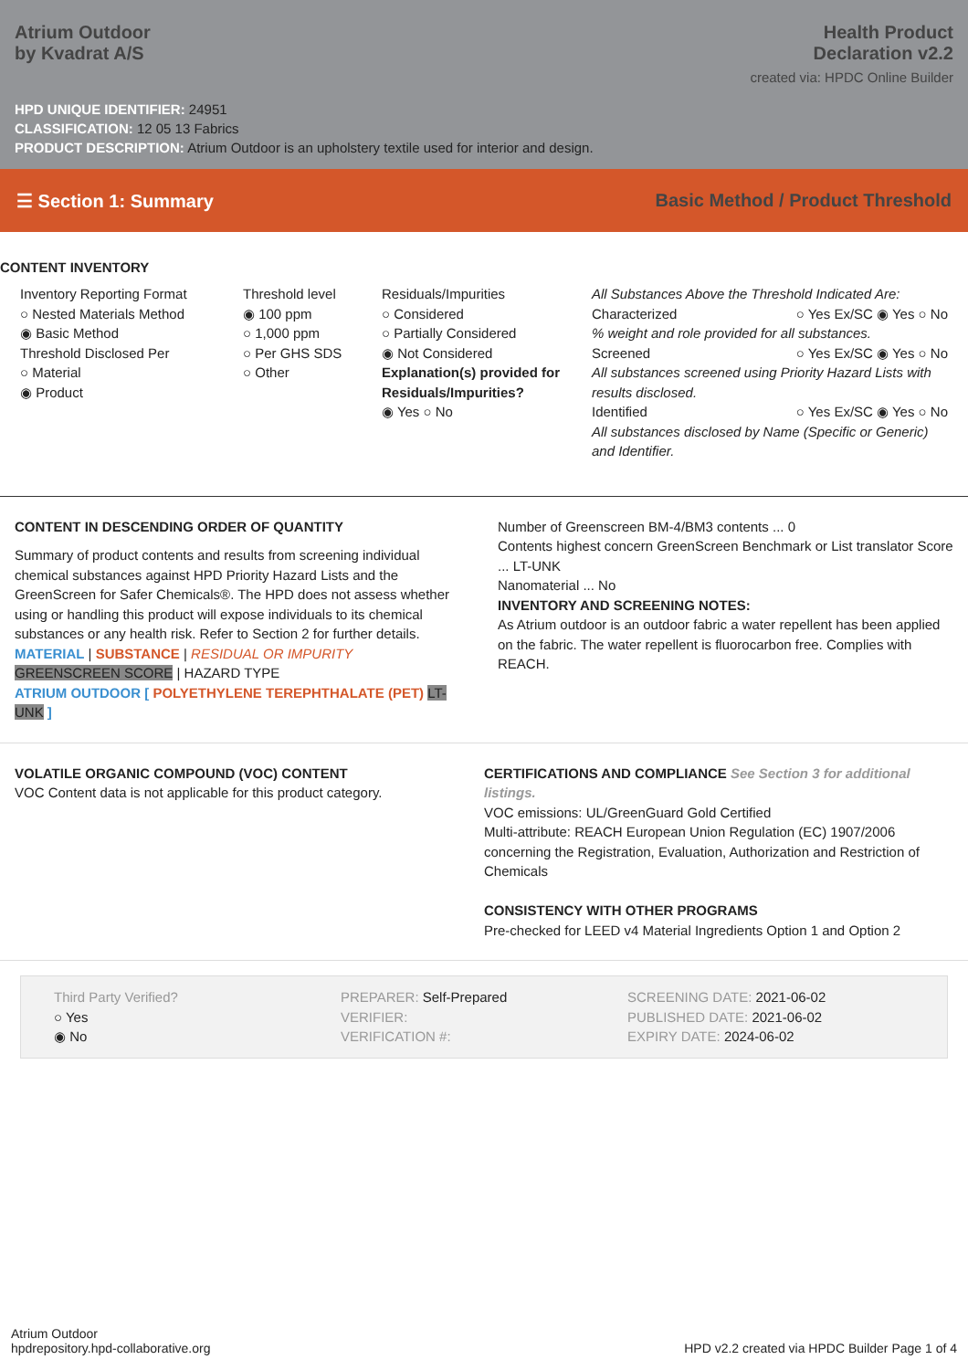Atrium Outdoor
by Kvadrat A/S
Health Product
Declaration v2.2
created via: HPDC Online Builder
HPD UNIQUE IDENTIFIER: 24951
CLASSIFICATION: 12 05 13 Fabrics
PRODUCT DESCRIPTION: Atrium Outdoor is an upholstery textile used for interior and design.
☰ Section 1: Summary Basic Method / Product Threshold
CONTENT INVENTORY
Inventory Reporting Format
○ Nested Materials Method
◉ Basic Method
Threshold Disclosed Per
○ Material
◉ Product
Threshold level
◉ 100 ppm
○ 1,000 ppm
○ Per GHS SDS
○ Other
Residuals/Impurities
○ Considered
○ Partially Considered
◉ Not Considered
Explanation(s) provided for Residuals/Impurities?
◉ Yes ○ No
All Substances Above the Threshold Indicated Are:
Characterized ○ Yes Ex/SC ◉ Yes ○ No
% weight and role provided for all substances.
Screened ○ Yes Ex/SC ◉ Yes ○ No
All substances screened using Priority Hazard Lists with results disclosed.
Identified ○ Yes Ex/SC ◉ Yes ○ No
All substances disclosed by Name (Specific or Generic) and Identifier.
CONTENT IN DESCENDING ORDER OF QUANTITY
Summary of product contents and results from screening individual chemical substances against HPD Priority Hazard Lists and the GreenScreen for Safer Chemicals®. The HPD does not assess whether using or handling this product will expose individuals to its chemical substances or any health risk. Refer to Section 2 for further details.
MATERIAL | SUBSTANCE | RESIDUAL OR IMPURITY
GREENSCREEN SCORE | HAZARD TYPE
ATRIUM OUTDOOR [ POLYETHYLENE TEREPHTHALATE (PET) LT-UNK ]
Number of Greenscreen BM-4/BM3 contents ... 0
Contents highest concern GreenScreen Benchmark or List translator Score ... LT-UNK
Nanomaterial ... No
INVENTORY AND SCREENING NOTES:
As Atrium outdoor is an outdoor fabric a water repellent has been applied on the fabric. The water repellent is fluorocarbon free. Complies with REACH.
VOLATILE ORGANIC COMPOUND (VOC) CONTENT
VOC Content data is not applicable for this product category.
CERTIFICATIONS AND COMPLIANCE See Section 3 for additional listings.
VOC emissions: UL/GreenGuard Gold Certified
Multi-attribute: REACH European Union Regulation (EC) 1907/2006 concerning the Registration, Evaluation, Authorization and Restriction of Chemicals
CONSISTENCY WITH OTHER PROGRAMS
Pre-checked for LEED v4 Material Ingredients Option 1 and Option 2
Third Party Verified?
○ Yes
◉ No
PREPARER: Self-Prepared
VERIFIER:
VERIFICATION #:
SCREENING DATE: 2021-06-02
PUBLISHED DATE: 2021-06-02
EXPIRY DATE: 2024-06-02
Atrium Outdoor
hpdrepository.hpd-collaborative.org
HPD v2.2 created via HPDC Builder Page 1 of 4